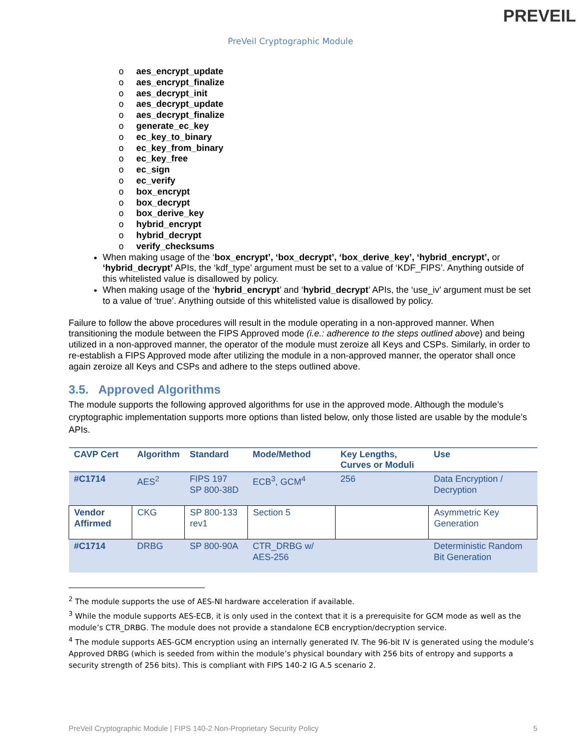PREVEIL
PreVeil Cryptographic Module
o aes_encrypt_update
o aes_encrypt_finalize
o aes_decrypt_init
o aes_decrypt_update
o aes_decrypt_finalize
o generate_ec_key
o ec_key_to_binary
o ec_key_from_binary
o ec_key_free
o ec_sign
o ec_verify
o box_encrypt
o box_decrypt
o box_derive_key
o hybrid_encrypt
o hybrid_decrypt
o verify_checksums
When making usage of the ‘box_encrypt’, ‘box_decrypt’, ‘box_derive_key’, ‘hybrid_encrypt’, or ‘hybrid_decrypt’ APIs, the ‘kdf_type’ argument must be set to a value of ‘KDF_FIPS’. Anything outside of this whitelisted value is disallowed by policy.
When making usage of the ‘hybrid_encrypt’ and ‘hybrid_decrypt’ APIs, the ‘use_iv’ argument must be set to a value of ‘true’. Anything outside of this whitelisted value is disallowed by policy.
Failure to follow the above procedures will result in the module operating in a non-approved manner. When transitioning the module between the FIPS Approved mode (i.e.: adherence to the steps outlined above) and being utilized in a non-approved manner, the operator of the module must zeroize all Keys and CSPs. Similarly, in order to re-establish a FIPS Approved mode after utilizing the module in a non-approved manner, the operator shall once again zeroize all Keys and CSPs and adhere to the steps outlined above.
3.5. Approved Algorithms
The module supports the following approved algorithms for use in the approved mode. Although the module’s cryptographic implementation supports more options than listed below, only those listed are usable by the module’s APIs.
| CAVP Cert | Algorithm | Standard | Mode/Method | Key Lengths, Curves or Moduli | Use |
| --- | --- | --- | --- | --- | --- |
| #C1714 | AES<sup>2</sup> | FIPS 197 SP 800-38D | ECB<sup>3</sup>, GCM<sup>4</sup> | 256 | Data Encryption / Decryption |
| Vendor Affirmed | CKG | SP 800-133 rev1 | Section 5 | | Asymmetric Key Generation |
| #C1714 | DRBG | SP 800-90A | CTR_DRBG w/ AES-256 | | Deterministic Random Bit Generation |
<sup>2</sup> The module supports the use of AES-NI hardware acceleration if available.
<sup>3</sup> While the module supports AES-ECB, it is only used in the context that it is a prerequisite for GCM mode as well as the module’s CTR_DRBG. The module does not provide a standalone ECB encryption/decryption service.
<sup>4</sup> The module supports AES-GCM encryption using an internally generated IV. The 96-bit IV is generated using the module’s Approved DRBG (which is seeded from within the module’s physical boundary with 256 bits of entropy and supports a security strength of 256 bits). This is compliant with FIPS 140-2 IG A.5 scenario 2.
PreVeil Cryptographic Module | FIPS 140-2 Non-Proprietary Security Policy 5